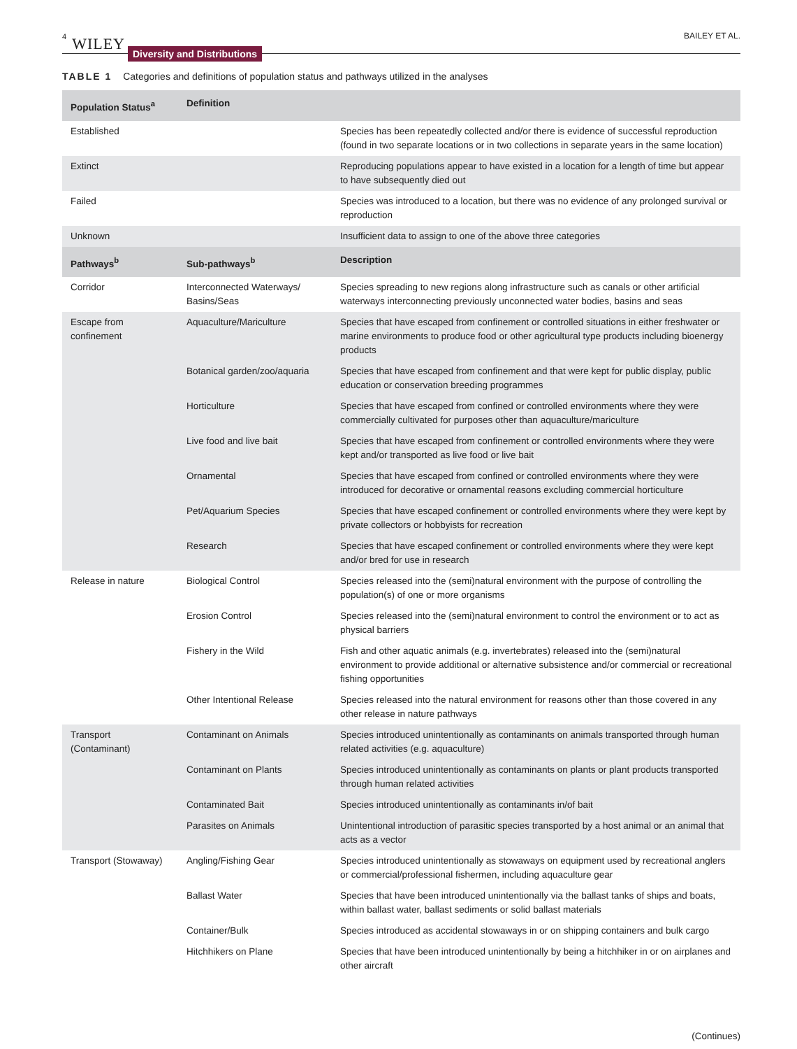4 WILEY Diversity and Distributions BAILEY ET AL.
TABLE 1 Categories and definitions of population status and pathways utilized in the analyses
| Population Status<sup>a</sup> | Definition | |
| --- | --- | --- |
| Established | | Species has been repeatedly collected and/or there is evidence of successful reproduction (found in two separate locations or in two collections in separate years in the same location) |
| Extinct | | Reproducing populations appear to have existed in a location for a length of time but appear to have subsequently died out |
| Failed | | Species was introduced to a location, but there was no evidence of any prolonged survival or reproduction |
| Unknown | | Insufficient data to assign to one of the above three categories |
| Pathways<sup>b</sup> | Sub-pathways<sup>b</sup> | Description |
| Corridor | Interconnected Waterways/ Basins/Seas | Species spreading to new regions along infrastructure such as canals or other artificial waterways interconnecting previously unconnected water bodies, basins and seas |
| Escape from confinement | Aquaculture/Mariculture | Species that have escaped from confinement or controlled situations in either freshwater or marine environments to produce food or other agricultural type products including bioenergy products |
| | Botanical garden/zoo/aquaria | Species that have escaped from confinement and that were kept for public display, public education or conservation breeding programmes |
| | Horticulture | Species that have escaped from confined or controlled environments where they were commercially cultivated for purposes other than aquaculture/mariculture |
| | Live food and live bait | Species that have escaped from confinement or controlled environments where they were kept and/or transported as live food or live bait |
| | Ornamental | Species that have escaped from confined or controlled environments where they were introduced for decorative or ornamental reasons excluding commercial horticulture |
| | Pet/Aquarium Species | Species that have escaped confinement or controlled environments where they were kept by private collectors or hobbyists for recreation |
| | Research | Species that have escaped confinement or controlled environments where they were kept and/or bred for use in research |
| Release in nature | Biological Control | Species released into the (semi)natural environment with the purpose of controlling the population(s) of one or more organisms |
| | Erosion Control | Species released into the (semi)natural environment to control the environment or to act as physical barriers |
| | Fishery in the Wild | Fish and other aquatic animals (e.g. invertebrates) released into the (semi)natural environment to provide additional or alternative subsistence and/or commercial or recreational fishing opportunities |
| | Other Intentional Release | Species released into the natural environment for reasons other than those covered in any other release in nature pathways |
| Transport (Contaminant) | Contaminant on Animals | Species introduced unintentionally as contaminants on animals transported through human related activities (e.g. aquaculture) |
| | Contaminant on Plants | Species introduced unintentionally as contaminants on plants or plant products transported through human related activities |
| | Contaminated Bait | Species introduced unintentionally as contaminants in/of bait |
| | Parasites on Animals | Unintentional introduction of parasitic species transported by a host animal or an animal that acts as a vector |
| Transport (Stowaway) | Angling/Fishing Gear | Species introduced unintentionally as stowaways on equipment used by recreational anglers or commercial/professional fishermen, including aquaculture gear |
| | Ballast Water | Species that have been introduced unintentionally via the ballast tanks of ships and boats, within ballast water, ballast sediments or solid ballast materials |
| | Container/Bulk | Species introduced as accidental stowaways in or on shipping containers and bulk cargo |
| | Hitchhikers on Plane | Species that have been introduced unintentionally by being a hitchhiker in or on airplanes and other aircraft |
(Continues)